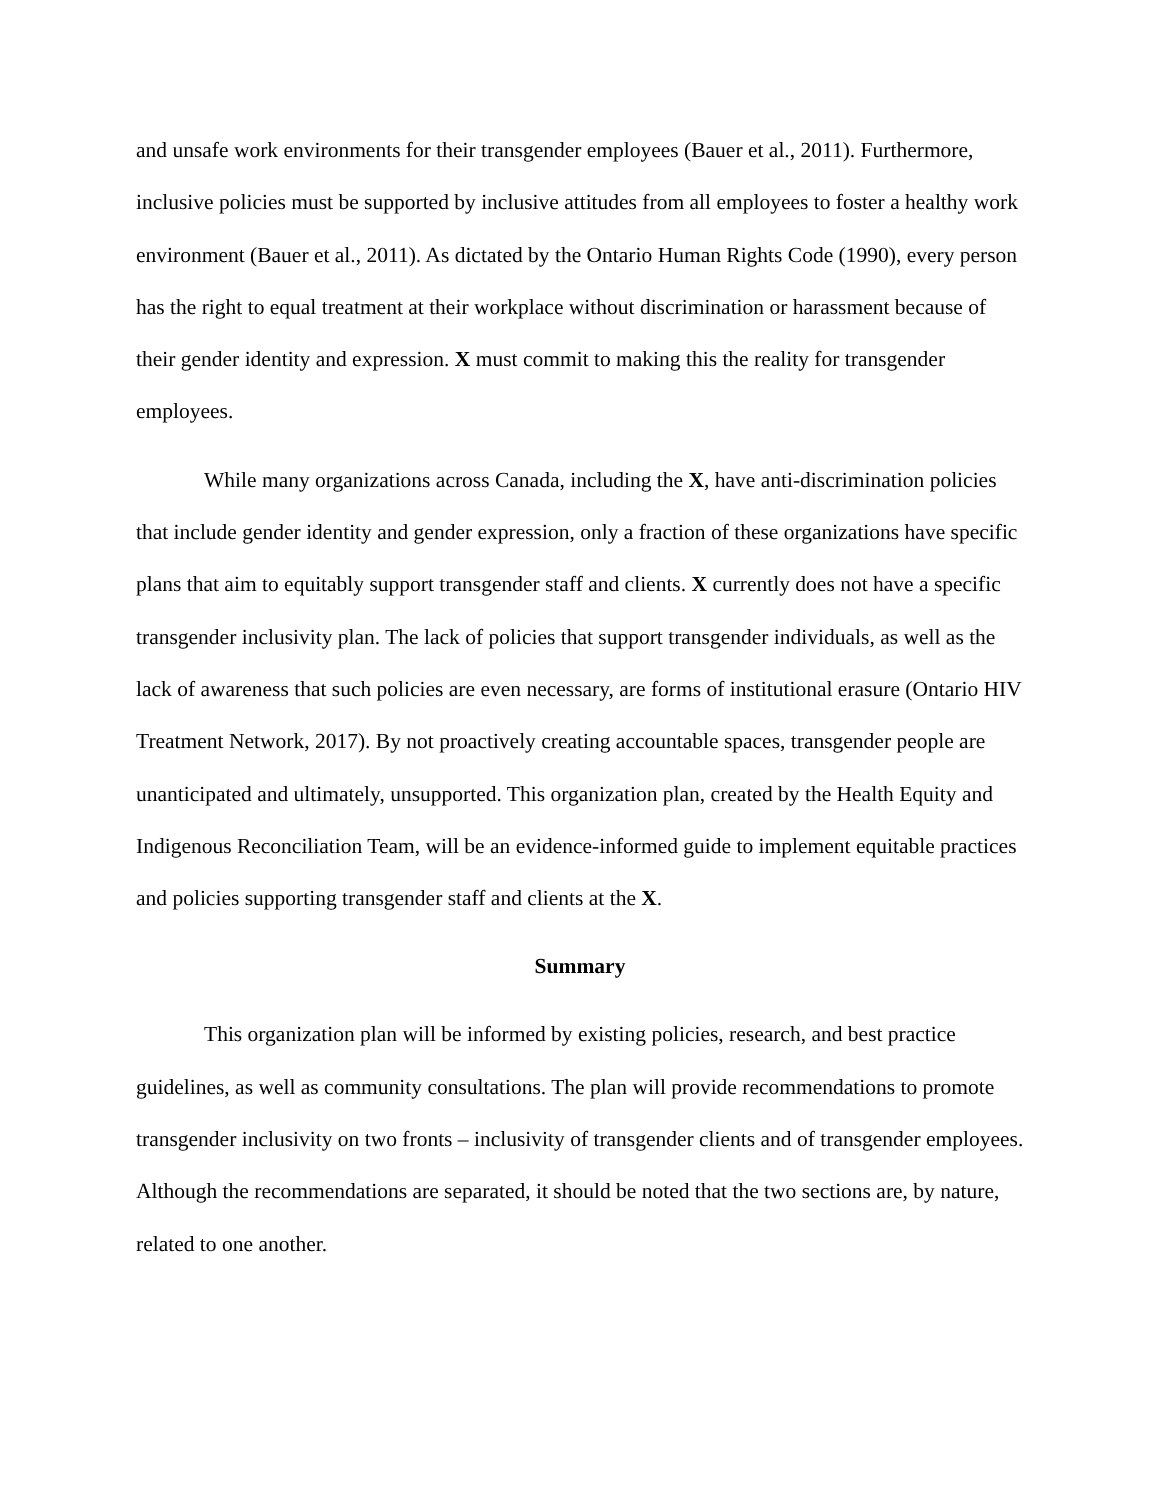and unsafe work environments for their transgender employees (Bauer et al., 2011). Furthermore, inclusive policies must be supported by inclusive attitudes from all employees to foster a healthy work environment (Bauer et al., 2011). As dictated by the Ontario Human Rights Code (1990), every person has the right to equal treatment at their workplace without discrimination or harassment because of their gender identity and expression. X must commit to making this the reality for transgender employees.
While many organizations across Canada, including the X, have anti-discrimination policies that include gender identity and gender expression, only a fraction of these organizations have specific plans that aim to equitably support transgender staff and clients. X currently does not have a specific transgender inclusivity plan. The lack of policies that support transgender individuals, as well as the lack of awareness that such policies are even necessary, are forms of institutional erasure (Ontario HIV Treatment Network, 2017). By not proactively creating accountable spaces, transgender people are unanticipated and ultimately, unsupported. This organization plan, created by the Health Equity and Indigenous Reconciliation Team, will be an evidence-informed guide to implement equitable practices and policies supporting transgender staff and clients at the X.
Summary
This organization plan will be informed by existing policies, research, and best practice guidelines, as well as community consultations. The plan will provide recommendations to promote transgender inclusivity on two fronts – inclusivity of transgender clients and of transgender employees. Although the recommendations are separated, it should be noted that the two sections are, by nature, related to one another.